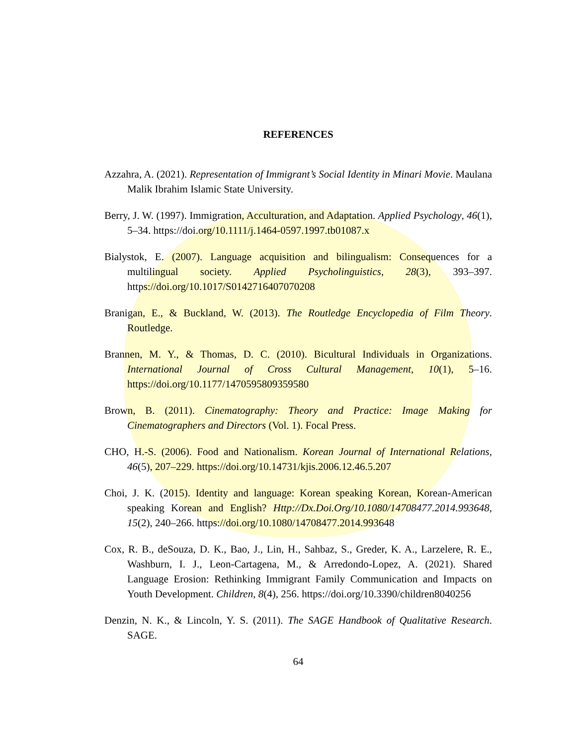REFERENCES
Azzahra, A. (2021). Representation of Immigrant’s Social Identity in Minari Movie. Maulana Malik Ibrahim Islamic State University.
Berry, J. W. (1997). Immigration, Acculturation, and Adaptation. Applied Psychology, 46(1), 5–34. https://doi.org/10.1111/j.1464-0597.1997.tb01087.x
Bialystok, E. (2007). Language acquisition and bilingualism: Consequences for a multilingual society. Applied Psycholinguistics, 28(3), 393–397. https://doi.org/10.1017/S0142716407070208
Branigan, E., & Buckland, W. (2013). The Routledge Encyclopedia of Film Theory. Routledge.
Brannen, M. Y., & Thomas, D. C. (2010). Bicultural Individuals in Organizations. International Journal of Cross Cultural Management, 10(1), 5–16. https://doi.org/10.1177/1470595809359580
Brown, B. (2011). Cinematography: Theory and Practice: Image Making for Cinematographers and Directors (Vol. 1). Focal Press.
CHO, H.-S. (2006). Food and Nationalism. Korean Journal of International Relations, 46(5), 207–229. https://doi.org/10.14731/kjis.2006.12.46.5.207
Choi, J. K. (2015). Identity and language: Korean speaking Korean, Korean-American speaking Korean and English? Http://Dx.Doi.Org/10.1080/14708477.2014.993648, 15(2), 240–266. https://doi.org/10.1080/14708477.2014.993648
Cox, R. B., deSouza, D. K., Bao, J., Lin, H., Sahbaz, S., Greder, K. A., Larzelere, R. E., Washburn, I. J., Leon-Cartagena, M., & Arredondo-Lopez, A. (2021). Shared Language Erosion: Rethinking Immigrant Family Communication and Impacts on Youth Development. Children, 8(4), 256. https://doi.org/10.3390/children8040256
Denzin, N. K., & Lincoln, Y. S. (2011). The SAGE Handbook of Qualitative Research. SAGE.
64